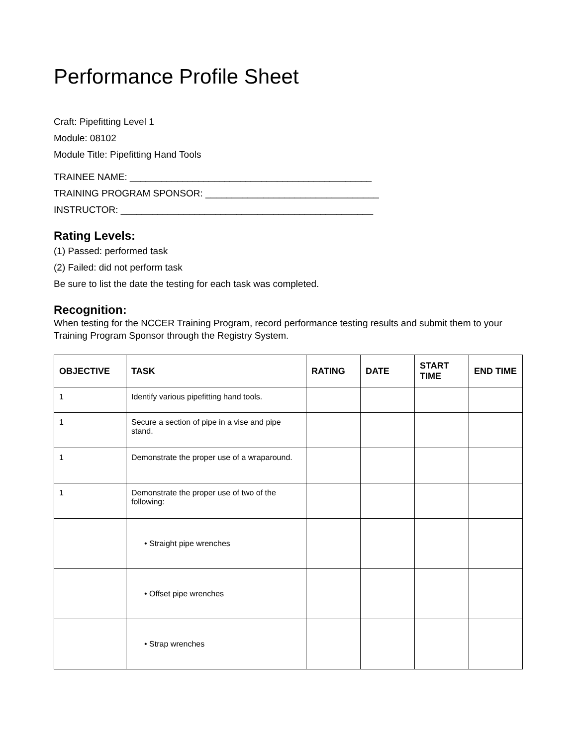Performance Profile Sheet
Craft: Pipefitting Level 1
Module: 08102
Module Title: Pipefitting Hand Tools
TRAINEE NAME: ______________________________________________
TRAINING PROGRAM SPONSOR: _________________________________
INSTRUCTOR: ________________________________________________
Rating Levels:
(1) Passed: performed task
(2) Failed: did not perform task
Be sure to list the date the testing for each task was completed.
Recognition:
When testing for the NCCER Training Program, record performance testing results and submit them to your Training Program Sponsor through the Registry System.
| OBJECTIVE | TASK | RATING | DATE | START TIME | END TIME |
| --- | --- | --- | --- | --- | --- |
| 1 | Identify various pipefitting hand tools. | | | | |
| 1 | Secure a section of pipe in a vise and pipe stand. | | | | |
| 1 | Demonstrate the proper use of a wraparound. | | | | |
| 1 | Demonstrate the proper use of two of the following: | | | | |
| | • Straight pipe wrenches | | | | |
| | • Offset pipe wrenches | | | | |
| | • Strap wrenches | | | | |